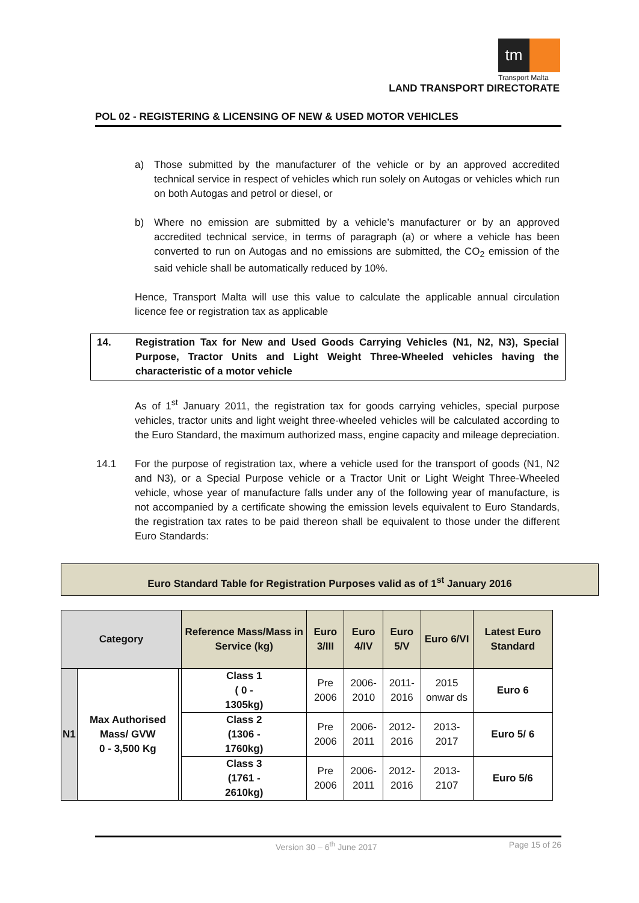tm
Transport Malta
LAND TRANSPORT DIRECTORATE
POL 02 - REGISTERING & LICENSING OF NEW & USED MOTOR VEHICLES
a) Those submitted by the manufacturer of the vehicle or by an approved accredited technical service in respect of vehicles which run solely on Autogas or vehicles which run on both Autogas and petrol or diesel, or
b) Where no emission are submitted by a vehicle’s manufacturer or by an approved accredited technical service, in terms of paragraph (a) or where a vehicle has been converted to run on Autogas and no emissions are submitted, the CO<sub>2</sub> emission of the said vehicle shall be automatically reduced by 10%.
Hence, Transport Malta will use this value to calculate the applicable annual circulation licence fee or registration tax as applicable
14. Registration Tax for New and Used Goods Carrying Vehicles (N1, N2, N3), Special Purpose, Tractor Units and Light Weight Three-Wheeled vehicles having the characteristic of a motor vehicle
As of 1<sup>st</sup> January 2011, the registration tax for goods carrying vehicles, special purpose vehicles, tractor units and light weight three-wheeled vehicles will be calculated according to the Euro Standard, the maximum authorized mass, engine capacity and mileage depreciation.
14.1 For the purpose of registration tax, where a vehicle used for the transport of goods (N1, N2 and N3), or a Special Purpose vehicle or a Tractor Unit or Light Weight Three-Wheeled vehicle, whose year of manufacture falls under any of the following year of manufacture, is not accompanied by a certificate showing the emission levels equivalent to Euro Standards, the registration tax rates to be paid thereon shall be equivalent to those under the different Euro Standards:
Euro Standard Table for Registration Purposes valid as of 1<sup>st</sup> January 2016
| Category | | | Reference Mass/Mass in Service (kg) | Euro 3/III | Euro 4/IV | Euro 5/V | Euro 6/VI | Latest Euro Standard |
| N1 | Max Authorised Mass/ GVW 0 - 3,500 Kg | | Class 1 ( 0 - 1305kg) | Pre 2006 | 2006- 2010 | 2011- 2016 | 2015 onwar ds | Euro 6 |
| | | | Class 2 (1306 - 1760kg) | Pre 2006 | 2006- 2011 | 2012- 2016 | 2013- 2017 | Euro 5/ 6 |
| | | | Class 3 (1761 - 2610kg) | Pre 2006 | 2006- 2011 | 2012- 2016 | 2013- 2107 | Euro 5/6 |
Version 30 – 6<sup>th</sup> June 2017 Page 15 of 26